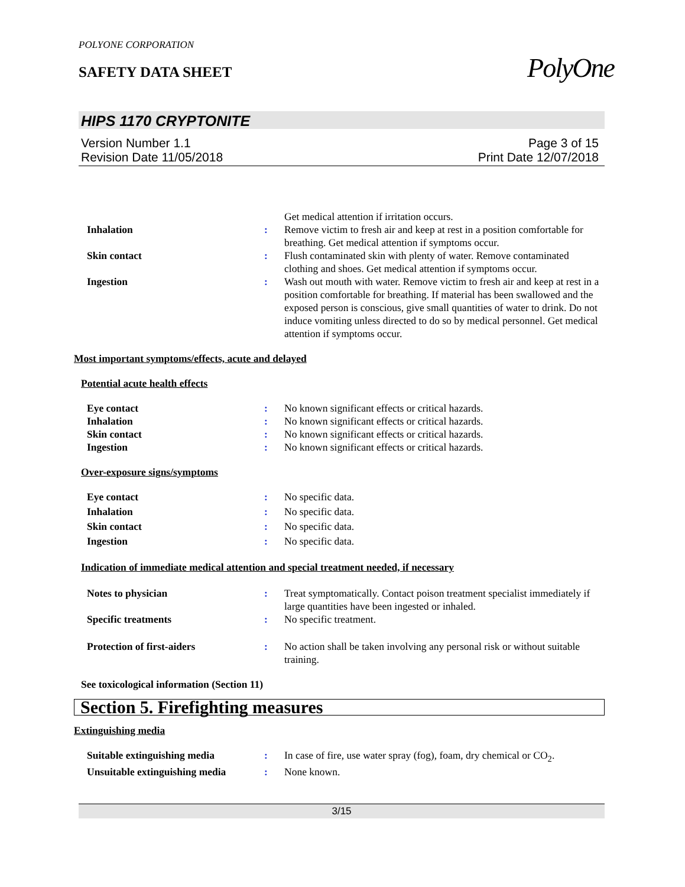POLYONE CORPORATION
SAFETY DATA SHEET
PolyOne
HIPS 1170 CRYPTONITE
Version Number 1.1 Page 3 of 15
Revision Date 11/05/2018 Print Date 12/07/2018
Get medical attention if irritation occurs.
Inhalation: Remove victim to fresh air and keep at rest in a position comfortable for breathing. Get medical attention if symptoms occur.
Skin contact: Flush contaminated skin with plenty of water. Remove contaminated clothing and shoes. Get medical attention if symptoms occur.
Ingestion: Wash out mouth with water. Remove victim to fresh air and keep at rest in a position comfortable for breathing. If material has been swallowed and the exposed person is conscious, give small quantities of water to drink. Do not induce vomiting unless directed to do so by medical personnel. Get medical attention if symptoms occur.
Most important symptoms/effects, acute and delayed
Potential acute health effects
Eye contact: No known significant effects or critical hazards.
Inhalation: No known significant effects or critical hazards.
Skin contact: No known significant effects or critical hazards.
Ingestion: No known significant effects or critical hazards.
Over-exposure signs/symptoms
Eye contact: No specific data.
Inhalation: No specific data.
Skin contact: No specific data.
Ingestion: No specific data.
Indication of immediate medical attention and special treatment needed, if necessary
Notes to physician: Treat symptomatically. Contact poison treatment specialist immediately if large quantities have been ingested or inhaled.
Specific treatments: No specific treatment.
Protection of first-aiders: No action shall be taken involving any personal risk or without suitable training.
See toxicological information (Section 11)
Section 5. Firefighting measures
Extinguishing media
Suitable extinguishing media: In case of fire, use water spray (fog), foam, dry chemical or CO<sub>2</sub>.
Unsuitable extinguishing media: None known.
3/15